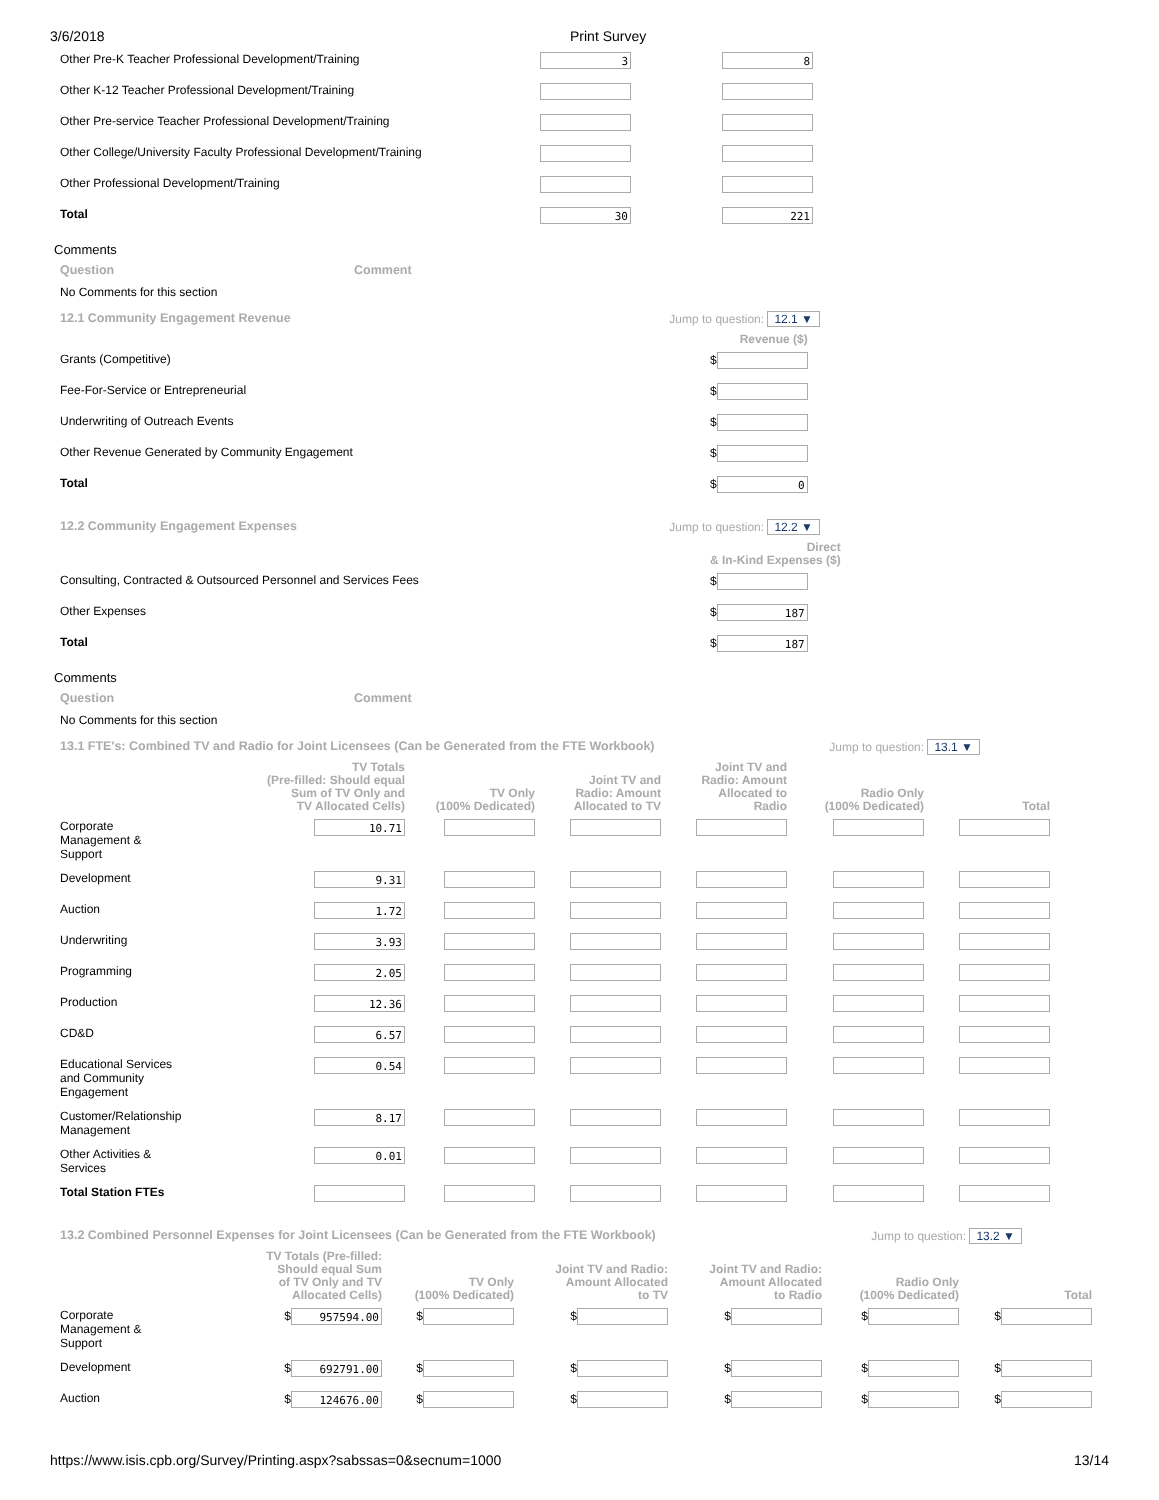3/6/2018 Print Survey
| Other Pre-K Teacher Professional Development/Training | 3 | 8 |
| Other K-12 Teacher Professional Development/Training | | |
| Other Pre-service Teacher Professional Development/Training | | |
| Other College/University Faculty Professional Development/Training | | |
| Other Professional Development/Training | | |
| Total | 30 | 221 |
Comments
Question Comment
No Comments for this section
12.1 Community Engagement Revenue Jump to question: 12.1 ▼
| | Revenue ($) |
| --- | --- |
| Grants (Competitive) | $ |
| Fee-For-Service or Entrepreneurial | $ |
| Underwriting of Outreach Events | $ |
| Other Revenue Generated by Community Engagement | $ |
| Total | $ 0 |
12.2 Community Engagement Expenses Jump to question: 12.2 ▼
| | Direct & In-Kind Expenses ($) |
| --- | --- |
| Consulting, Contracted & Outsourced Personnel and Services Fees | $ |
| Other Expenses | $ 187 |
| Total | $ 187 |
Comments
Question Comment
No Comments for this section
13.1 FTE's: Combined TV and Radio for Joint Licensees (Can be Generated from the FTE Workbook) Jump to question: 13.1 ▼
| | TV Totals (Pre-filled: Should equal Sum of TV Only and TV Allocated Cells) | TV Only (100% Dedicated) | Joint TV and Radio: Amount Allocated to TV | Joint TV and Radio: Amount Allocated to Radio | Radio Only (100% Dedicated) | Total |
| --- | --- | --- | --- | --- | --- | --- |
| Corporate Management & Support | 10.71 | | | | | |
| Development | 9.31 | | | | | |
| Auction | 1.72 | | | | | |
| Underwriting | 3.93 | | | | | |
| Programming | 2.05 | | | | | |
| Production | 12.36 | | | | | |
| CD&D | 6.57 | | | | | |
| Educational Services and Community Engagement | 0.54 | | | | | |
| Customer/Relationship Management | 8.17 | | | | | |
| Other Activities & Services | 0.01 | | | | | |
| Total Station FTEs | | | | | | |
13.2 Combined Personnel Expenses for Joint Licensees (Can be Generated from the FTE Workbook) Jump to question: 13.2 ▼
| | TV Totals (Pre-filled: Should equal Sum of TV Only and TV Allocated Cells) | TV Only (100% Dedicated) | Joint TV and Radio: Amount Allocated to TV | Joint TV and Radio: Amount Allocated to Radio | Radio Only (100% Dedicated) | Total |
| --- | --- | --- | --- | --- | --- | --- |
| Corporate Management & Support | $ 957594.00 | $ | $ | $ | $ | $ |
| Development | $ 692791.00 | $ | $ | $ | $ | $ |
| Auction | $ 124676.00 | $ | $ | $ | $ | $ |
https://www.isis.cpb.org/Survey/Printing.aspx?sabssas=0&secnum=1000 13/14